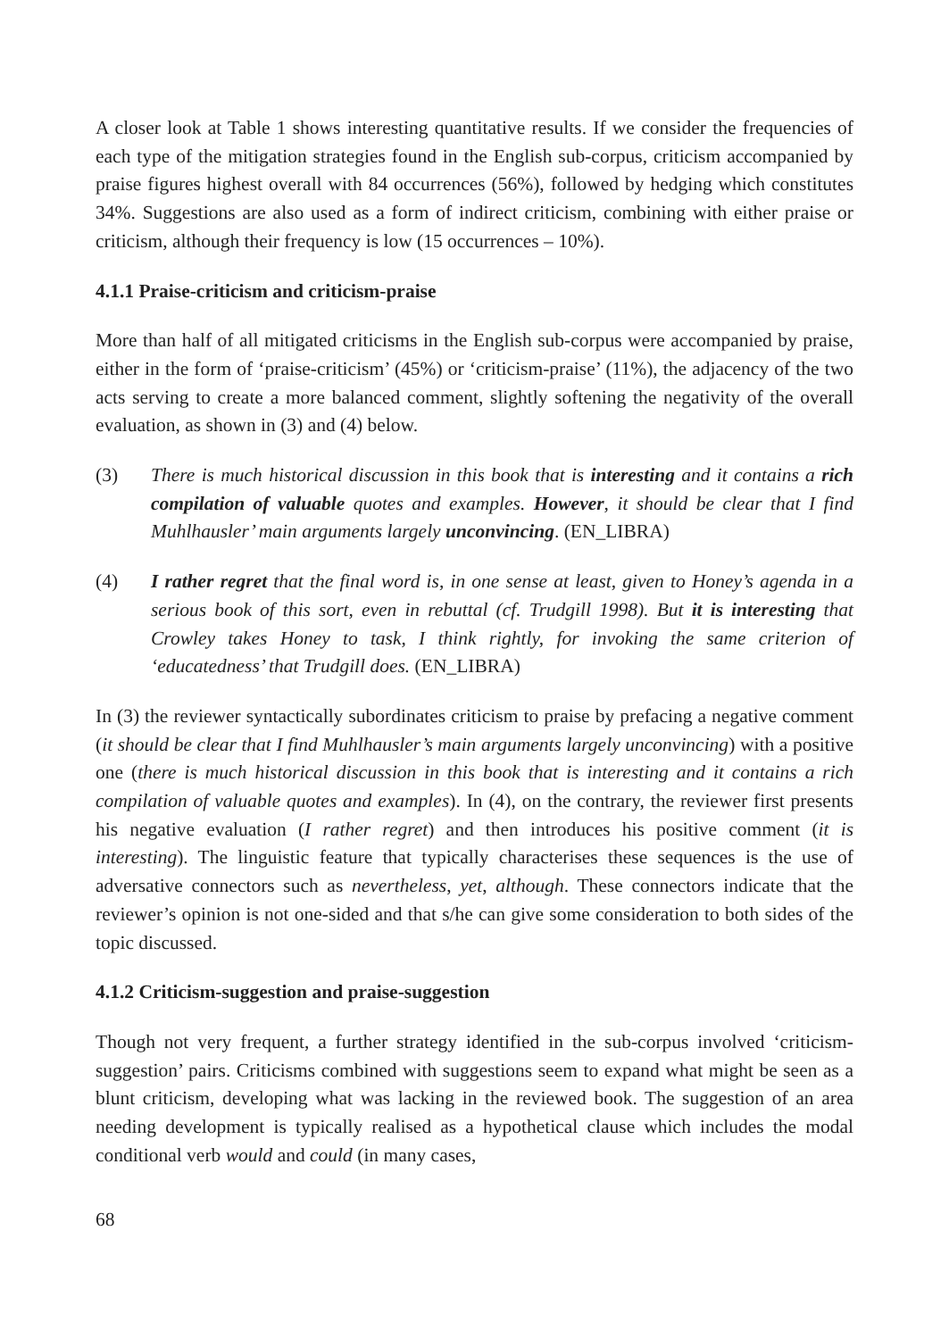A closer look at Table 1 shows interesting quantitative results. If we consider the frequencies of each type of the mitigation strategies found in the English sub-corpus, criticism accompanied by praise figures highest overall with 84 occurrences (56%), followed by hedging which constitutes 34%. Suggestions are also used as a form of indirect criticism, combining with either praise or criticism, although their frequency is low (15 occurrences – 10%).
4.1.1 Praise-criticism and criticism-praise
More than half of all mitigated criticisms in the English sub-corpus were accompanied by praise, either in the form of ‘praise-criticism’ (45%) or ‘criticism-praise’ (11%), the adjacency of the two acts serving to create a more balanced comment, slightly softening the negativity of the overall evaluation, as shown in (3) and (4) below.
(3) There is much historical discussion in this book that is interesting and it contains a rich compilation of valuable quotes and examples. However, it should be clear that I find Muhlhausler’ main arguments largely unconvincing. (EN_LIBRA)
(4) I rather regret that the final word is, in one sense at least, given to Honey’s agenda in a serious book of this sort, even in rebuttal (cf. Trudgill 1998). But it is interesting that Crowley takes Honey to task, I think rightly, for invoking the same criterion of ‘educatedness’ that Trudgill does. (EN_LIBRA)
In (3) the reviewer syntactically subordinates criticism to praise by prefacing a negative comment (it should be clear that I find Muhlhausler’s main arguments largely unconvincing) with a positive one (there is much historical discussion in this book that is interesting and it contains a rich compilation of valuable quotes and examples). In (4), on the contrary, the reviewer first presents his negative evaluation (I rather regret) and then introduces his positive comment (it is interesting). The linguistic feature that typically characterises these sequences is the use of adversative connectors such as nevertheless, yet, although. These connectors indicate that the reviewer’s opinion is not one-sided and that s/he can give some consideration to both sides of the topic discussed.
4.1.2 Criticism-suggestion and praise-suggestion
Though not very frequent, a further strategy identified in the sub-corpus involved ‘criticism-suggestion’ pairs. Criticisms combined with suggestions seem to expand what might be seen as a blunt criticism, developing what was lacking in the reviewed book. The suggestion of an area needing development is typically realised as a hypothetical clause which includes the modal conditional verb would and could (in many cases,
68